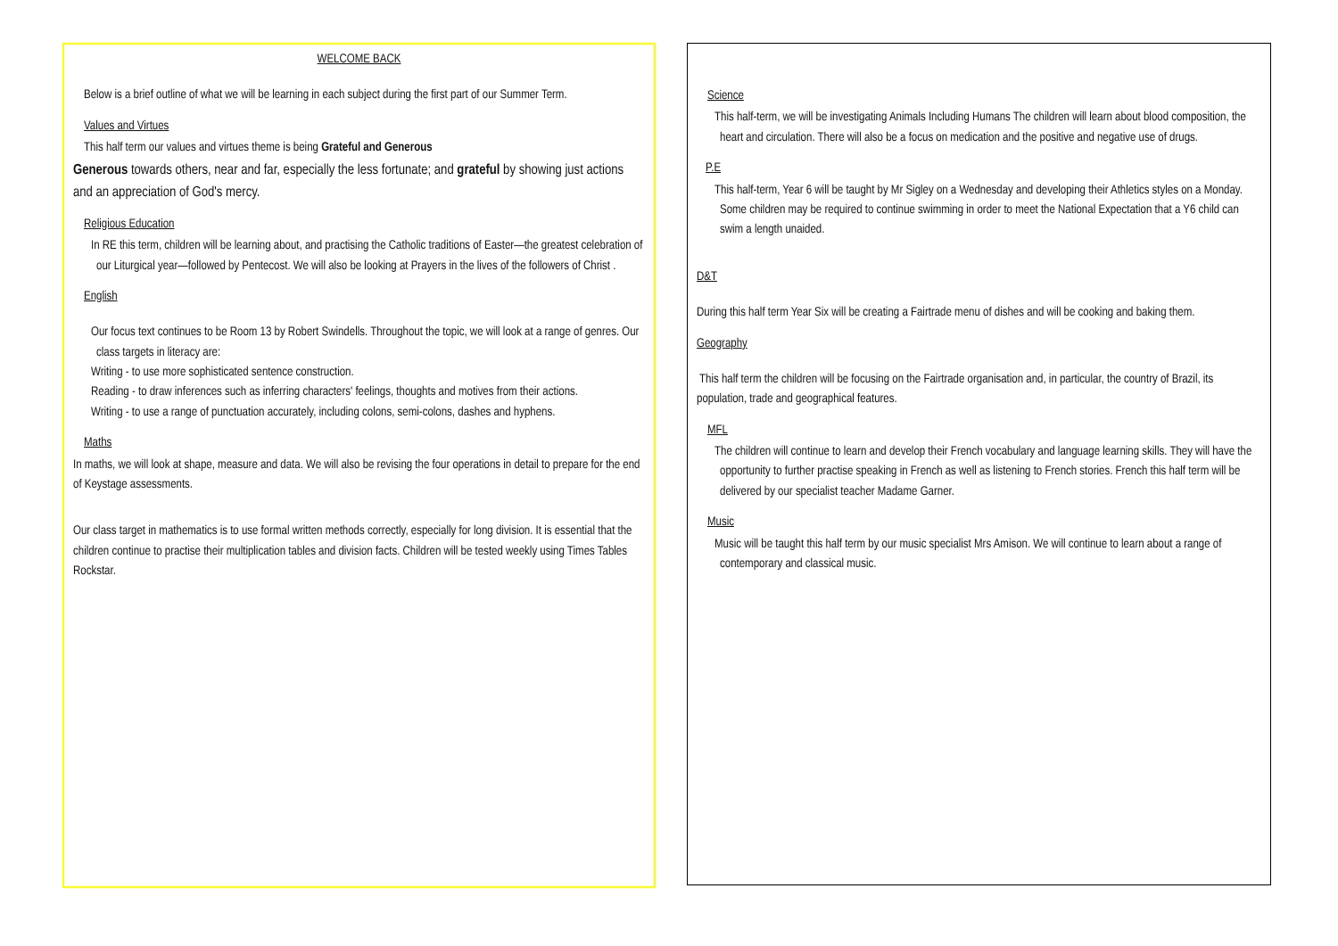WELCOME BACK
Below is a brief outline of what we will be learning in each subject during the first part of our Summer Term.
Values and Virtues
This half term our values and virtues theme is being Grateful and Generous
Generous towards others, near and far, especially the less fortunate; and grateful by showing just actions and an appreciation of God's mercy.
Religious Education
In RE this term, children will be learning about, and practising the Catholic traditions of Easter—the greatest celebration of our Liturgical year—followed by Pentecost. We will also be looking at Prayers in the lives of the followers of Christ .
English
Our focus text continues to be Room 13 by Robert Swindells. Throughout the topic, we will look at a range of genres. Our class targets in literacy are:
Writing - to use more sophisticated sentence construction.
Reading - to draw inferences such as inferring characters' feelings, thoughts and motives from their actions.
Writing - to use a range of punctuation accurately, including colons, semi-colons, dashes and hyphens.
Maths
In maths, we will look at shape, measure and data. We will also be revising the four operations in detail to prepare for the end of Keystage assessments.
Our class target in mathematics is to use formal written methods correctly, especially for long division. It is essential that the children continue to practise their multiplication tables and division facts. Children will be tested weekly using Times Tables Rockstar.
Science
This half-term, we will be investigating Animals Including Humans The children will learn about blood composition, the heart and circulation. There will also be a focus on medication and the positive and negative use of drugs.
P.E
This half-term, Year 6 will be taught by Mr Sigley on a Wednesday and developing their Athletics styles on a Monday. Some children may be required to continue swimming in order to meet the National Expectation that a Y6 child can swim a length unaided.
D&T
During this half term Year Six will be creating a Fairtrade menu of dishes and will be cooking and baking them.
Geography
This half term the children will be focusing on the Fairtrade organisation and, in particular, the country of Brazil, its population, trade and geographical features.
MFL
The children will continue to learn and develop their French vocabulary and language learning skills. They will have the opportunity to further practise speaking in French as well as listening to French stories. French this half term will be delivered by our specialist teacher Madame Garner.
Music
Music will be taught this half term by our music specialist Mrs Amison. We will continue to learn about a range of contemporary and classical music.